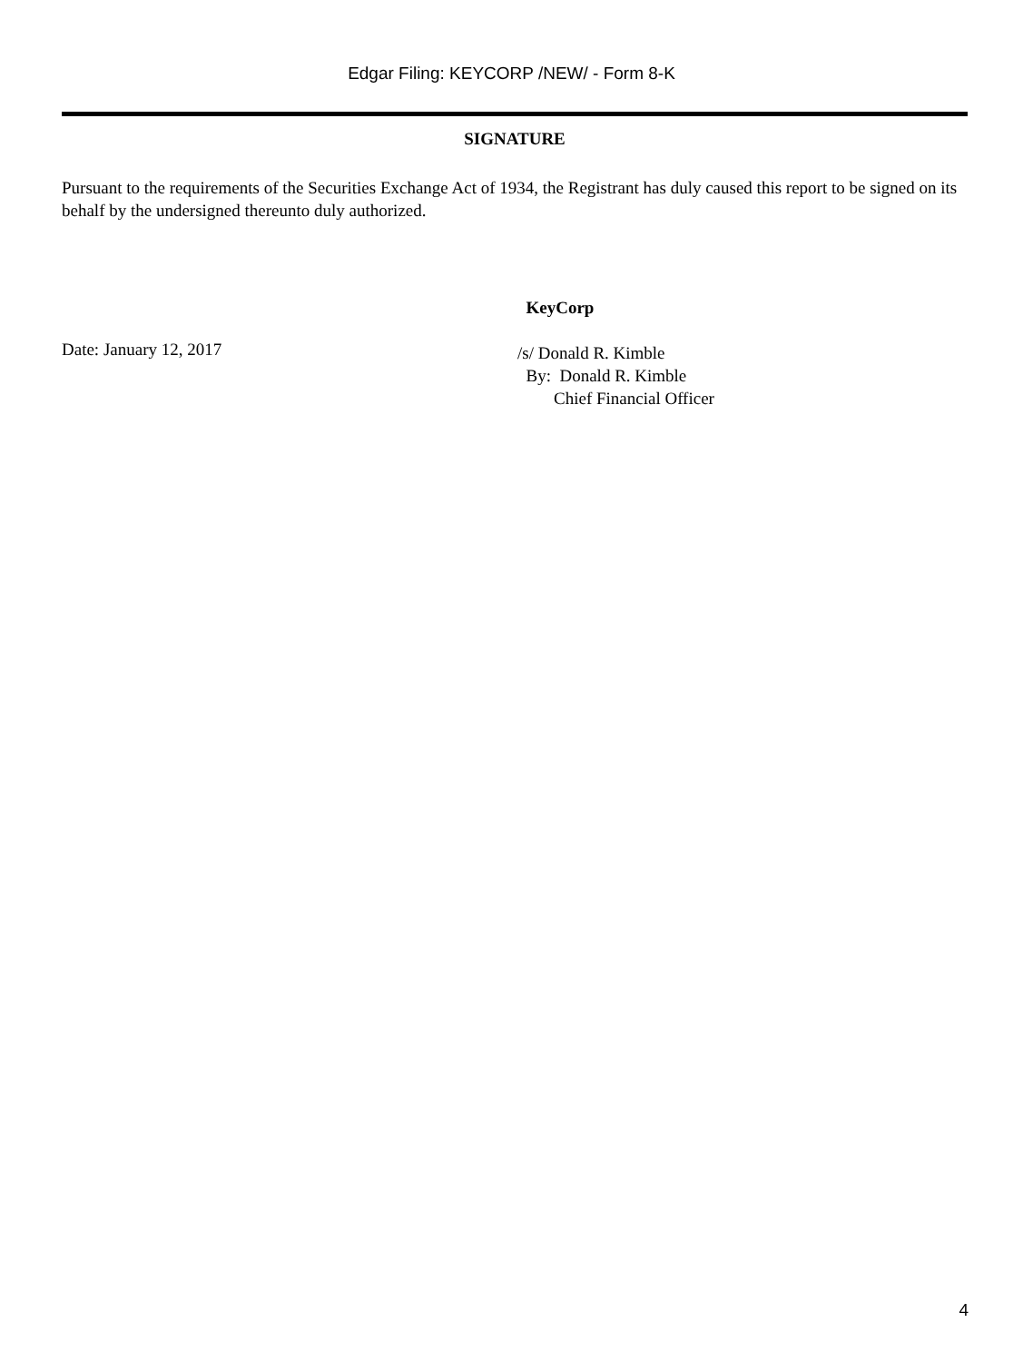Edgar Filing: KEYCORP /NEW/ - Form 8-K
SIGNATURE
Pursuant to the requirements of the Securities Exchange Act of 1934, the Registrant has duly caused this report to be signed on its behalf by the undersigned thereunto duly authorized.
Date: January 12, 2017
KeyCorp
/s/ Donald R. Kimble
By: Donald R. Kimble
Chief Financial Officer
4